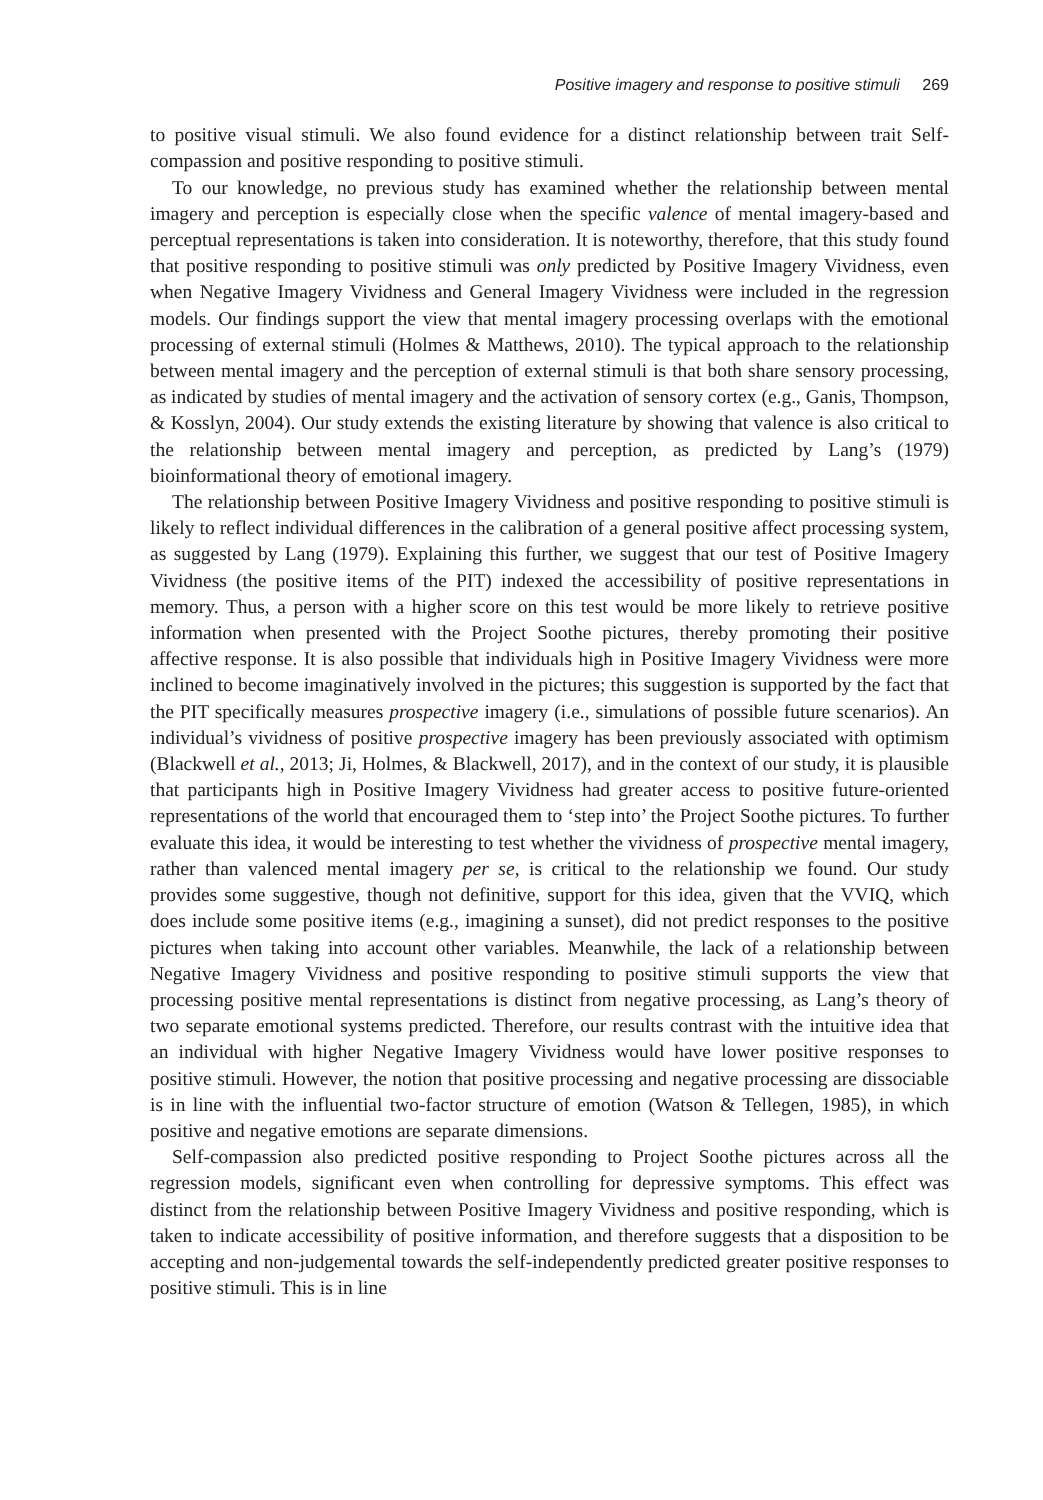Positive imagery and response to positive stimuli 269
to positive visual stimuli. We also found evidence for a distinct relationship between trait Self-compassion and positive responding to positive stimuli.
To our knowledge, no previous study has examined whether the relationship between mental imagery and perception is especially close when the specific valence of mental imagery-based and perceptual representations is taken into consideration. It is noteworthy, therefore, that this study found that positive responding to positive stimuli was only predicted by Positive Imagery Vividness, even when Negative Imagery Vividness and General Imagery Vividness were included in the regression models. Our findings support the view that mental imagery processing overlaps with the emotional processing of external stimuli (Holmes & Matthews, 2010). The typical approach to the relationship between mental imagery and the perception of external stimuli is that both share sensory processing, as indicated by studies of mental imagery and the activation of sensory cortex (e.g., Ganis, Thompson, & Kosslyn, 2004). Our study extends the existing literature by showing that valence is also critical to the relationship between mental imagery and perception, as predicted by Lang’s (1979) bioinformational theory of emotional imagery.
The relationship between Positive Imagery Vividness and positive responding to positive stimuli is likely to reflect individual differences in the calibration of a general positive affect processing system, as suggested by Lang (1979). Explaining this further, we suggest that our test of Positive Imagery Vividness (the positive items of the PIT) indexed the accessibility of positive representations in memory. Thus, a person with a higher score on this test would be more likely to retrieve positive information when presented with the Project Soothe pictures, thereby promoting their positive affective response. It is also possible that individuals high in Positive Imagery Vividness were more inclined to become imaginatively involved in the pictures; this suggestion is supported by the fact that the PIT specifically measures prospective imagery (i.e., simulations of possible future scenarios). An individual’s vividness of positive prospective imagery has been previously associated with optimism (Blackwell et al., 2013; Ji, Holmes, & Blackwell, 2017), and in the context of our study, it is plausible that participants high in Positive Imagery Vividness had greater access to positive future-oriented representations of the world that encouraged them to ‘step into’ the Project Soothe pictures. To further evaluate this idea, it would be interesting to test whether the vividness of prospective mental imagery, rather than valenced mental imagery per se, is critical to the relationship we found. Our study provides some suggestive, though not definitive, support for this idea, given that the VVIQ, which does include some positive items (e.g., imagining a sunset), did not predict responses to the positive pictures when taking into account other variables. Meanwhile, the lack of a relationship between Negative Imagery Vividness and positive responding to positive stimuli supports the view that processing positive mental representations is distinct from negative processing, as Lang’s theory of two separate emotional systems predicted. Therefore, our results contrast with the intuitive idea that an individual with higher Negative Imagery Vividness would have lower positive responses to positive stimuli. However, the notion that positive processing and negative processing are dissociable is in line with the influential two-factor structure of emotion (Watson & Tellegen, 1985), in which positive and negative emotions are separate dimensions.
Self-compassion also predicted positive responding to Project Soothe pictures across all the regression models, significant even when controlling for depressive symptoms. This effect was distinct from the relationship between Positive Imagery Vividness and positive responding, which is taken to indicate accessibility of positive information, and therefore suggests that a disposition to be accepting and non-judgemental towards the self-independently predicted greater positive responses to positive stimuli. This is in line